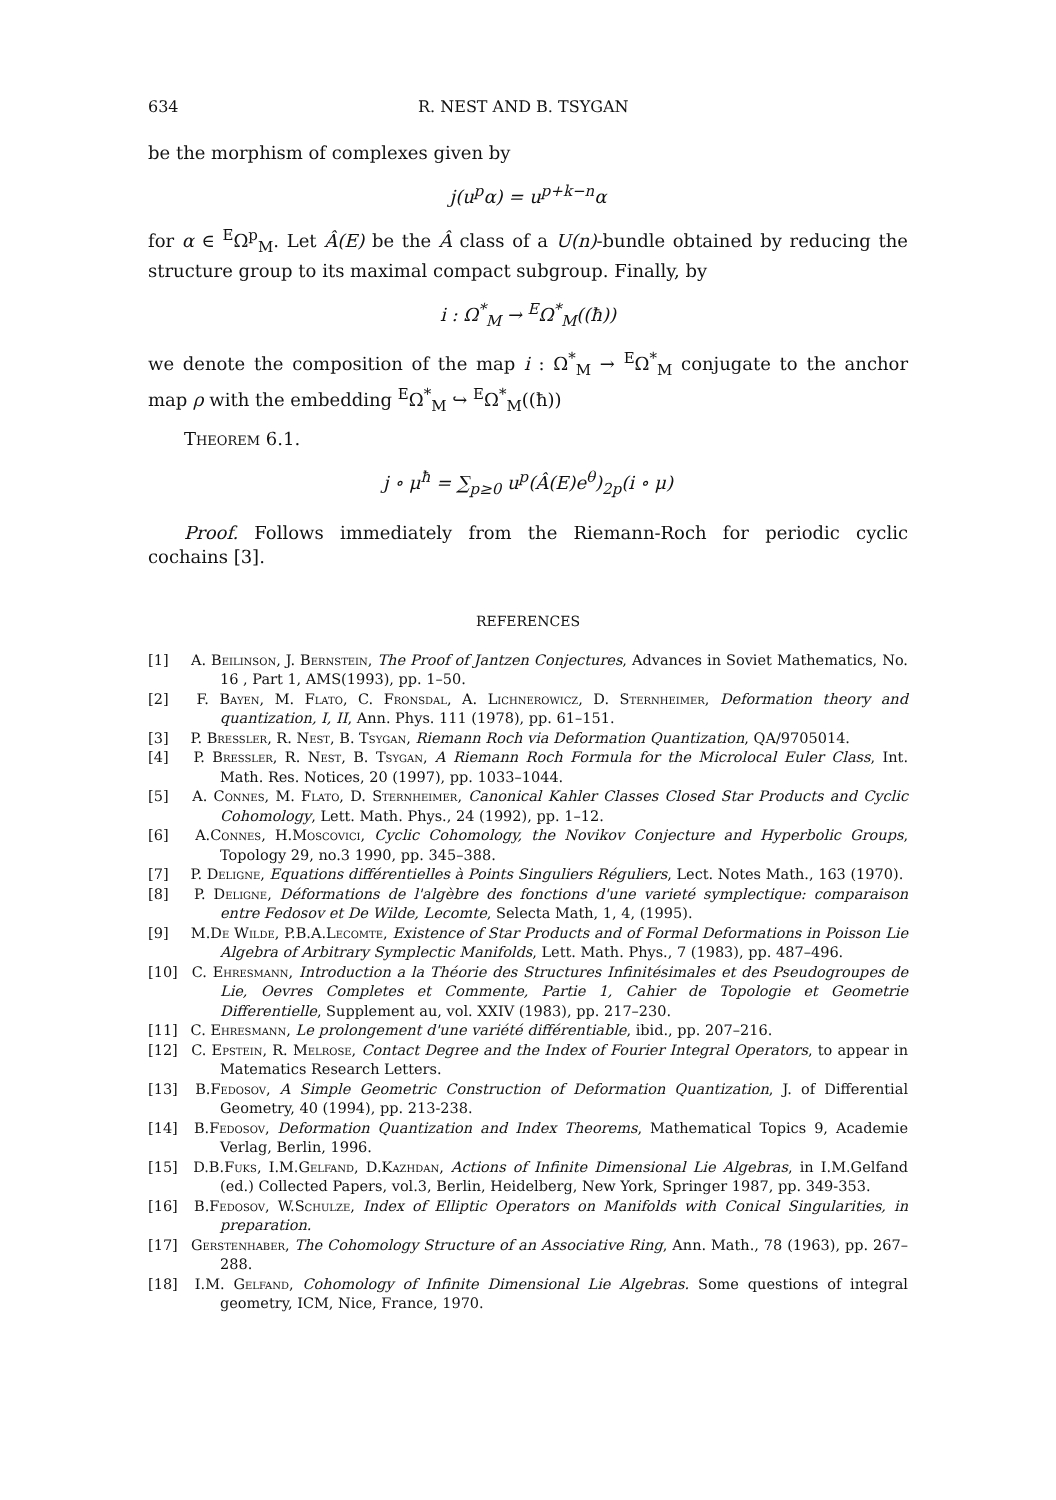634 R. NEST AND B. TSYGAN
be the morphism of complexes given by
j(u<sup>p</sup>α) = u<sup>p+k−n</sup>α
for α ∈ <sup>E</sup>Ω<sup>p</sup><sub>M</sub>. Let Â(E) be the Â class of a U(n)-bundle obtained by reducing the structure group to its maximal compact subgroup. Finally, by
i : Ω<sup>*</sup><sub>M</sub> → <sup>E</sup>Ω<sup>*</sup><sub>M</sub>((ħ))
we denote the composition of the map i : Ω<sup>*</sup><sub>M</sub> → <sup>E</sup>Ω<sup>*</sup><sub>M</sub> conjugate to the anchor map ρ with the embedding <sup>E</sup>Ω<sup>*</sup><sub>M</sub> ↪ <sup>E</sup>Ω<sup>*</sup><sub>M</sub>((ħ))
Theorem 6.1.
j ∘ μ<sup>ħ</sup> = ∑<sub>p≥0</sub> u<sup>p</sup>(Â(E)e<sup>θ</sup>)<sub>2p</sub>(i ∘ μ)
Proof. Follows immediately from the Riemann-Roch for periodic cyclic cochains [3].
REFERENCES
[1] A. Beilinson, J. Bernstein, The Proof of Jantzen Conjectures, Advances in Soviet Mathematics, No. 16 , Part 1, AMS(1993), pp. 1–50.
[2] F. Bayen, M. Flato, C. Fronsdal, A. Lichnerowicz, D. Sternheimer, Deformation theory and quantization, I, II, Ann. Phys. 111 (1978), pp. 61–151.
[3] P. Bressler, R. Nest, B. Tsygan, Riemann Roch via Deformation Quantization, QA/9705014.
[4] P. Bressler, R. Nest, B. Tsygan, A Riemann Roch Formula for the Microlocal Euler Class, Int. Math. Res. Notices, 20 (1997), pp. 1033–1044.
[5] A. Connes, M. Flato, D. Sternheimer, Canonical Kahler Classes Closed Star Products and Cyclic Cohomology, Lett. Math. Phys., 24 (1992), pp. 1–12.
[6] A.Connes, H.Moscovici, Cyclic Cohomology, the Novikov Conjecture and Hyperbolic Groups, Topology 29, no.3 1990, pp. 345–388.
[7] P. Deligne, Equations différentielles à Points Singuliers Réguliers, Lect. Notes Math., 163 (1970).
[8] P. Deligne, Déformations de l'algèbre des fonctions d'une varieté symplectique: comparaison entre Fedosov et De Wilde, Lecomte, Selecta Math, 1, 4, (1995).
[9] M.De Wilde, P.B.A.Lecomte, Existence of Star Products and of Formal Deformations in Poisson Lie Algebra of Arbitrary Symplectic Manifolds, Lett. Math. Phys., 7 (1983), pp. 487–496.
[10] C. Ehresmann, Introduction a la Théorie des Structures Infinitésimales et des Pseudogroupes de Lie, Oevres Completes et Commente, Partie 1, Cahier de Topologie et Geometrie Differentielle, Supplement au, vol. XXIV (1983), pp. 217–230.
[11] C. Ehresmann, Le prolongement d'une variété différentiable, ibid., pp. 207–216.
[12] C. Epstein, R. Melrose, Contact Degree and the Index of Fourier Integral Operators, to appear in Matematics Research Letters.
[13] B.Fedosov, A Simple Geometric Construction of Deformation Quantization, J. of Differential Geometry, 40 (1994), pp. 213-238.
[14] B.Fedosov, Deformation Quantization and Index Theorems, Mathematical Topics 9, Academie Verlag, Berlin, 1996.
[15] D.B.Fuks, I.M.Gelfand, D.Kazhdan, Actions of Infinite Dimensional Lie Algebras, in I.M.Gelfand (ed.) Collected Papers, vol.3, Berlin, Heidelberg, New York, Springer 1987, pp. 349-353.
[16] B.Fedosov, W.Schulze, Index of Elliptic Operators on Manifolds with Conical Singularities, in preparation.
[17] Gerstenhaber, The Cohomology Structure of an Associative Ring, Ann. Math., 78 (1963), pp. 267–288.
[18] I.M. Gelfand, Cohomology of Infinite Dimensional Lie Algebras. Some questions of integral geometry, ICM, Nice, France, 1970.